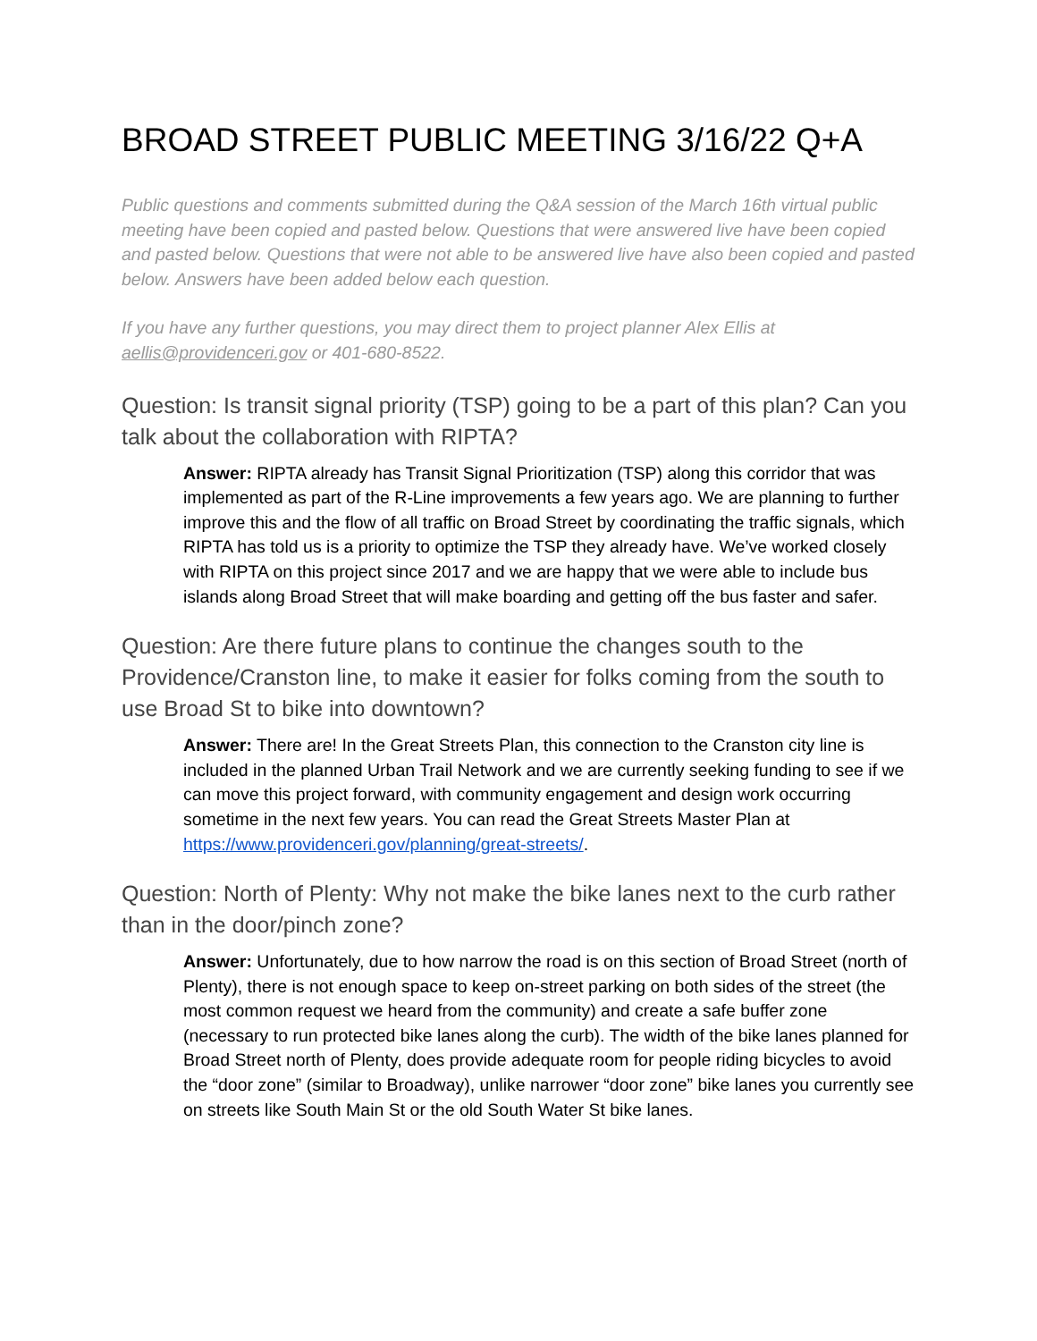BROAD STREET PUBLIC MEETING 3/16/22 Q+A
Public questions and comments submitted during the Q&A session of the March 16th virtual public meeting have been copied and pasted below. Questions that were answered live have been copied and pasted below. Questions that were not able to be answered live have also been copied and pasted below. Answers have been added below each question.
If you have any further questions, you may direct them to project planner Alex Ellis at aellis@providenceri.gov or 401-680-8522.
Question: Is transit signal priority (TSP) going to be a part of this plan? Can you talk about the collaboration with RIPTA?
Answer: RIPTA already has Transit Signal Prioritization (TSP) along this corridor that was implemented as part of the R-Line improvements a few years ago. We are planning to further improve this and the flow of all traffic on Broad Street by coordinating the traffic signals, which RIPTA has told us is a priority to optimize the TSP they already have. We’ve worked closely with RIPTA on this project since 2017 and we are happy that we were able to include bus islands along Broad Street that will make boarding and getting off the bus faster and safer.
Question: Are there future plans to continue the changes south to the Providence/Cranston line, to make it easier for folks coming from the south to use Broad St to bike into downtown?
Answer: There are! In the Great Streets Plan, this connection to the Cranston city line is included in the planned Urban Trail Network and we are currently seeking funding to see if we can move this project forward, with community engagement and design work occurring sometime in the next few years. You can read the Great Streets Master Plan at https://www.providenceri.gov/planning/great-streets/.
Question: North of Plenty: Why not make the bike lanes next to the curb rather than in the door/pinch zone?
Answer: Unfortunately, due to how narrow the road is on this section of Broad Street (north of Plenty), there is not enough space to keep on-street parking on both sides of the street (the most common request we heard from the community) and create a safe buffer zone (necessary to run protected bike lanes along the curb). The width of the bike lanes planned for Broad Street north of Plenty, does provide adequate room for people riding bicycles to avoid the “door zone” (similar to Broadway), unlike narrower “door zone” bike lanes you currently see on streets like South Main St or the old South Water St bike lanes.